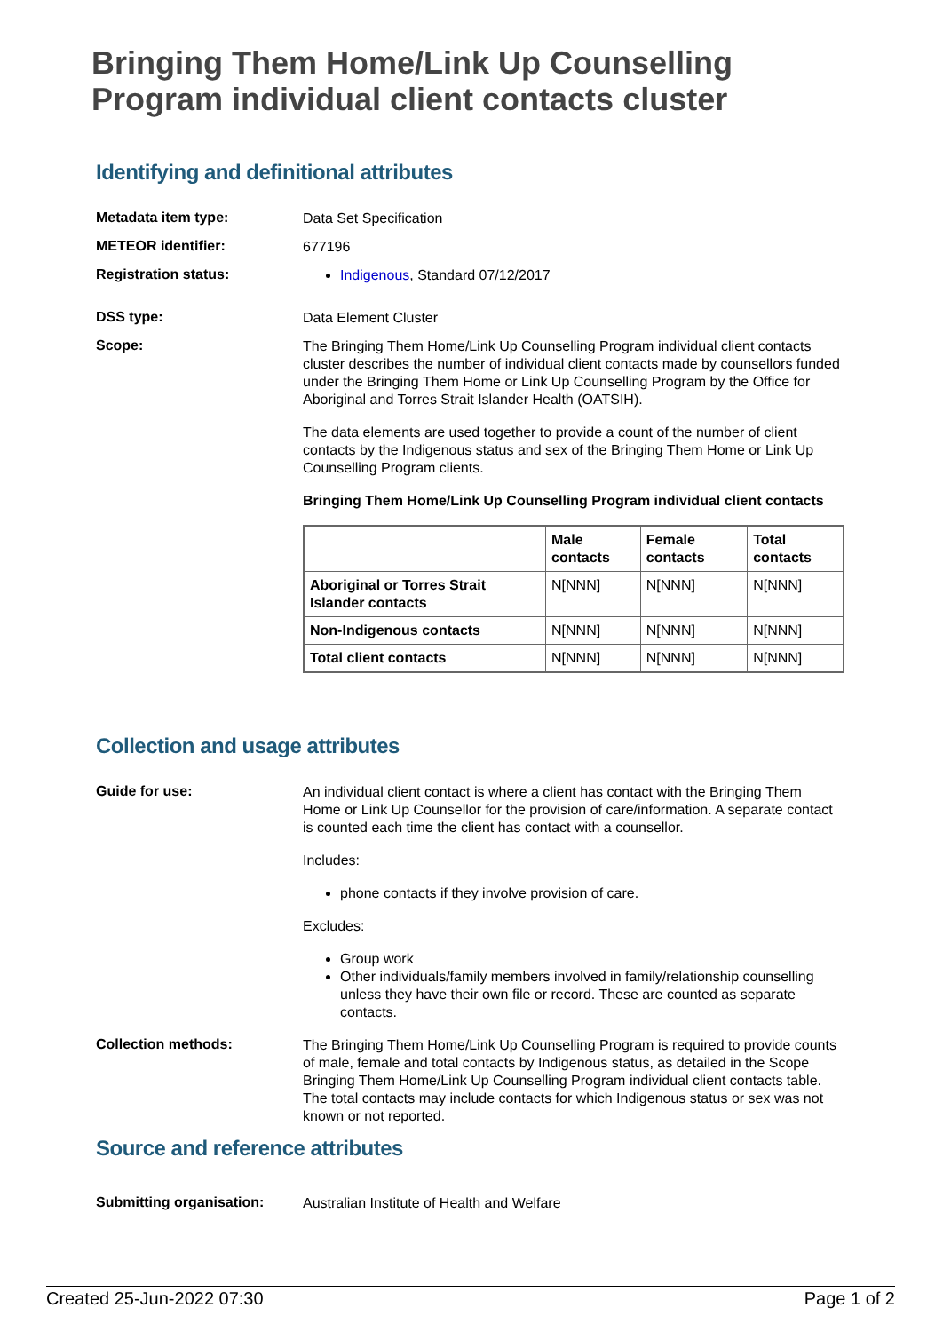Bringing Them Home/Link Up Counselling Program individual client contacts cluster
Identifying and definitional attributes
Metadata item type:
Data Set Specification
METEOR identifier:
677196
Registration status:
Indigenous, Standard 07/12/2017
DSS type:
Data Element Cluster
Scope:
The Bringing Them Home/Link Up Counselling Program individual client contacts cluster describes the number of individual client contacts made by counsellors funded under the Bringing Them Home or Link Up Counselling Program by the Office for Aboriginal and Torres Strait Islander Health (OATSIH).
The data elements are used together to provide a count of the number of client contacts by the Indigenous status and sex of the Bringing Them Home or Link Up Counselling Program clients.
Bringing Them Home/Link Up Counselling Program individual client contacts
| | Male contacts | Female contacts | Total contacts |
| --- | --- | --- | --- |
| Aboriginal or Torres Strait Islander contacts | N[NNN] | N[NNN] | N[NNN] |
| Non-Indigenous contacts | N[NNN] | N[NNN] | N[NNN] |
| Total client contacts | N[NNN] | N[NNN] | N[NNN] |
Collection and usage attributes
Guide for use:
An individual client contact is where a client has contact with the Bringing Them Home or Link Up Counsellor for the provision of care/information. A separate contact is counted each time the client has contact with a counsellor.
Includes:
phone contacts if they involve provision of care.
Excludes:
Group work
Other individuals/family members involved in family/relationship counselling unless they have their own file or record. These are counted as separate contacts.
Collection methods:
The Bringing Them Home/Link Up Counselling Program is required to provide counts of male, female and total contacts by Indigenous status, as detailed in the Scope Bringing Them Home/Link Up Counselling Program individual client contacts table. The total contacts may include contacts for which Indigenous status or sex was not known or not reported.
Source and reference attributes
Submitting organisation:
Australian Institute of Health and Welfare
Created 25-Jun-2022 07:30 Page 1 of 2